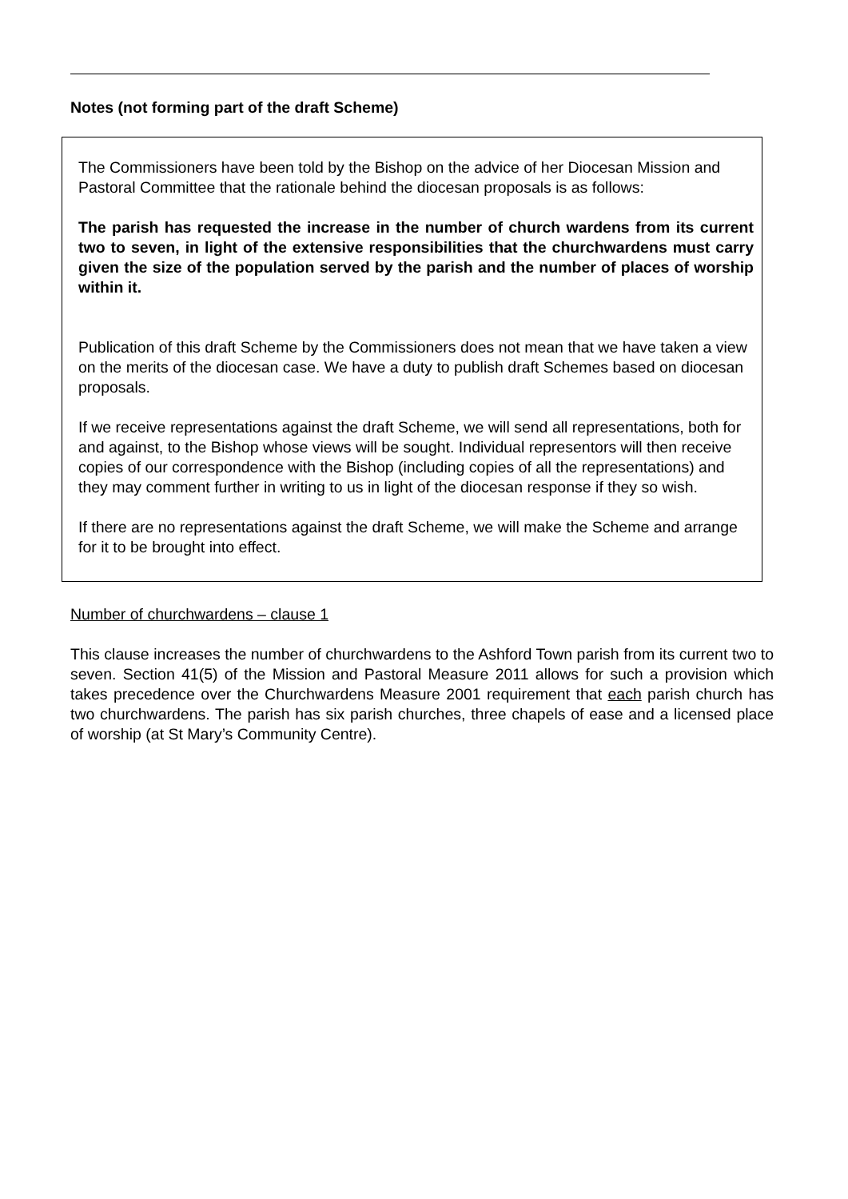Notes (not forming part of the draft Scheme)
The Commissioners have been told by the Bishop on the advice of her Diocesan Mission and Pastoral Committee that the rationale behind the diocesan proposals is as follows:
The parish has requested the increase in the number of church wardens from its current two to seven, in light of the extensive responsibilities that the churchwardens must carry given the size of the population served by the parish and the number of places of worship within it.
Publication of this draft Scheme by the Commissioners does not mean that we have taken a view on the merits of the diocesan case. We have a duty to publish draft Schemes based on diocesan proposals.
If we receive representations against the draft Scheme, we will send all representations, both for and against, to the Bishop whose views will be sought. Individual representors will then receive copies of our correspondence with the Bishop (including copies of all the representations) and they may comment further in writing to us in light of the diocesan response if they so wish.
If there are no representations against the draft Scheme, we will make the Scheme and arrange for it to be brought into effect.
Number of churchwardens – clause 1
This clause increases the number of churchwardens to the Ashford Town parish from its current two to seven. Section 41(5) of the Mission and Pastoral Measure 2011 allows for such a provision which takes precedence over the Churchwardens Measure 2001 requirement that each parish church has two churchwardens. The parish has six parish churches, three chapels of ease and a licensed place of worship (at St Mary’s Community Centre).